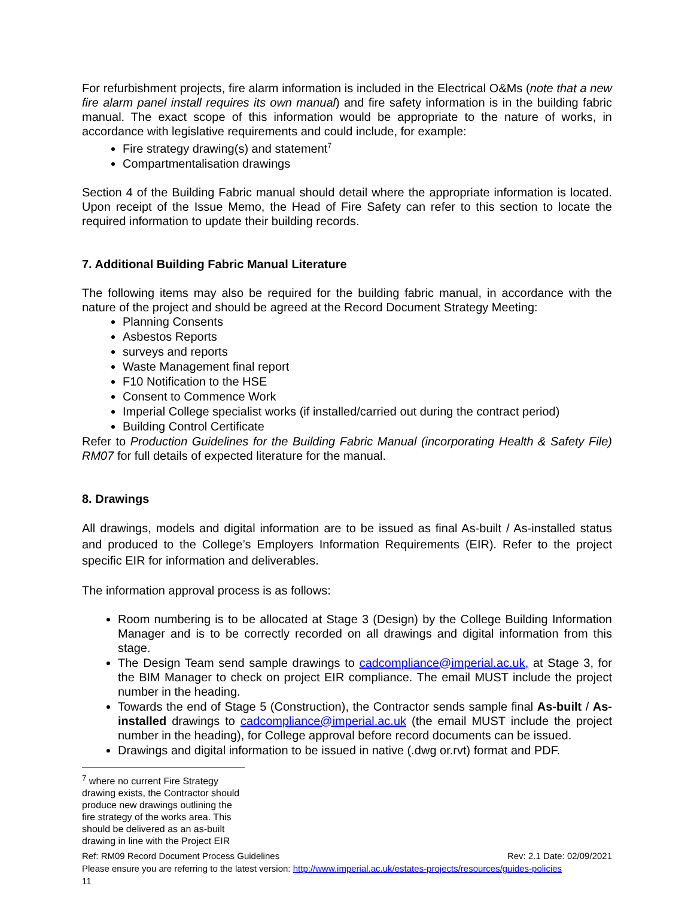For refurbishment projects, fire alarm information is included in the Electrical O&Ms (note that a new fire alarm panel install requires its own manual) and fire safety information is in the building fabric manual. The exact scope of this information would be appropriate to the nature of works, in accordance with legislative requirements and could include, for example:
Fire strategy drawing(s) and statement<sup>7</sup>
Compartmentalisation drawings
Section 4 of the Building Fabric manual should detail where the appropriate information is located. Upon receipt of the Issue Memo, the Head of Fire Safety can refer to this section to locate the required information to update their building records.
7. Additional Building Fabric Manual Literature
The following items may also be required for the building fabric manual, in accordance with the nature of the project and should be agreed at the Record Document Strategy Meeting:
Planning Consents
Asbestos Reports
surveys and reports
Waste Management final report
F10 Notification to the HSE
Consent to Commence Work
Imperial College specialist works (if installed/carried out during the contract period)
Building Control Certificate
Refer to Production Guidelines for the Building Fabric Manual (incorporating Health & Safety File) RM07 for full details of expected literature for the manual.
8. Drawings
All drawings, models and digital information are to be issued as final As-built / As-installed status and produced to the College’s Employers Information Requirements (EIR). Refer to the project specific EIR for information and deliverables.
The information approval process is as follows:
Room numbering is to be allocated at Stage 3 (Design) by the College Building Information Manager and is to be correctly recorded on all drawings and digital information from this stage.
The Design Team send sample drawings to cadcompliance@imperial.ac.uk, at Stage 3, for the BIM Manager to check on project EIR compliance. The email MUST include the project number in the heading.
Towards the end of Stage 5 (Construction), the Contractor sends sample final As-built / As-installed drawings to cadcompliance@imperial.ac.uk (the email MUST include the project number in the heading), for College approval before record documents can be issued.
Drawings and digital information to be issued in native (.dwg or.rvt) format and PDF.
<sup>7</sup> where no current Fire Strategy drawing exists, the Contractor should produce new drawings outlining the fire strategy of the works area. This should be delivered as an as-built drawing in line with the Project EIR
Ref: RM09 Record Document Process Guidelines Rev: 2.1 Date: 02/09/2021
Please ensure you are referring to the latest version: http://www.imperial.ac.uk/estates-projects/resources/guides-policies
11